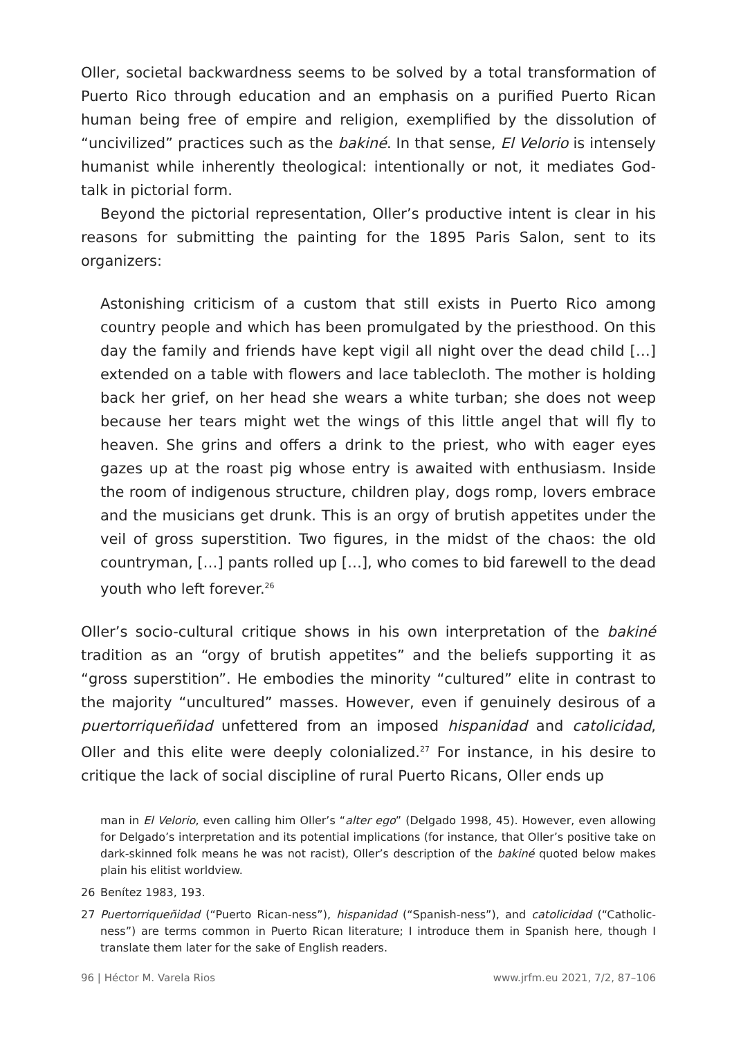Oller, societal backwardness seems to be solved by a total transformation of Puerto Rico through education and an emphasis on a purified Puerto Rican human being free of empire and religion, exemplified by the dissolution of “uncivilized” practices such as the bakiné. In that sense, El Velorio is intensely humanist while inherently theological: intentionally or not, it mediates God-talk in pictorial form.
Beyond the pictorial representation, Oller’s productive intent is clear in his reasons for submitting the painting for the 1895 Paris Salon, sent to its organizers:
Astonishing criticism of a custom that still exists in Puerto Rico among country people and which has been promulgated by the priesthood. On this day the family and friends have kept vigil all night over the dead child […] extended on a table with flowers and lace tablecloth. The mother is holding back her grief, on her head she wears a white turban; she does not weep because her tears might wet the wings of this little angel that will fly to heaven. She grins and offers a drink to the priest, who with eager eyes gazes up at the roast pig whose entry is awaited with enthusiasm. Inside the room of indigenous structure, children play, dogs romp, lovers embrace and the musicians get drunk. This is an orgy of brutish appetites under the veil of gross superstition. Two figures, in the midst of the chaos: the old countryman, […] pants rolled up […], who comes to bid farewell to the dead youth who left forever.<sup>26</sup>
Oller’s socio-cultural critique shows in his own interpretation of the bakiné tradition as an “orgy of brutish appetites” and the beliefs supporting it as “gross superstition”. He embodies the minority “cultured” elite in contrast to the majority “uncultured” masses. However, even if genuinely desirous of a puertorriqueñidad unfettered from an imposed hispanidad and catolicidad, Oller and this elite were deeply colonialized.<sup>27</sup> For instance, in his desire to critique the lack of social discipline of rural Puerto Ricans, Oller ends up
man in El Velorio, even calling him Oller’s “alter ego” (Delgado 1998, 45). However, even allowing for Delgado’s interpretation and its potential implications (for instance, that Oller’s positive take on dark-skinned folk means he was not racist), Oller’s description of the bakiné quoted below makes plain his elitist worldview.
26 Benítez 1983, 193.
27 Puertorriqueñidad (“Puerto Rican-ness”), hispanidad (“Spanish-ness”), and catolicidad (“Catholic-ness”) are terms common in Puerto Rican literature; I introduce them in Spanish here, though I translate them later for the sake of English readers.
96 | Héctor M. Varela Rios www.jrfm.eu 2021, 7/2, 87–106